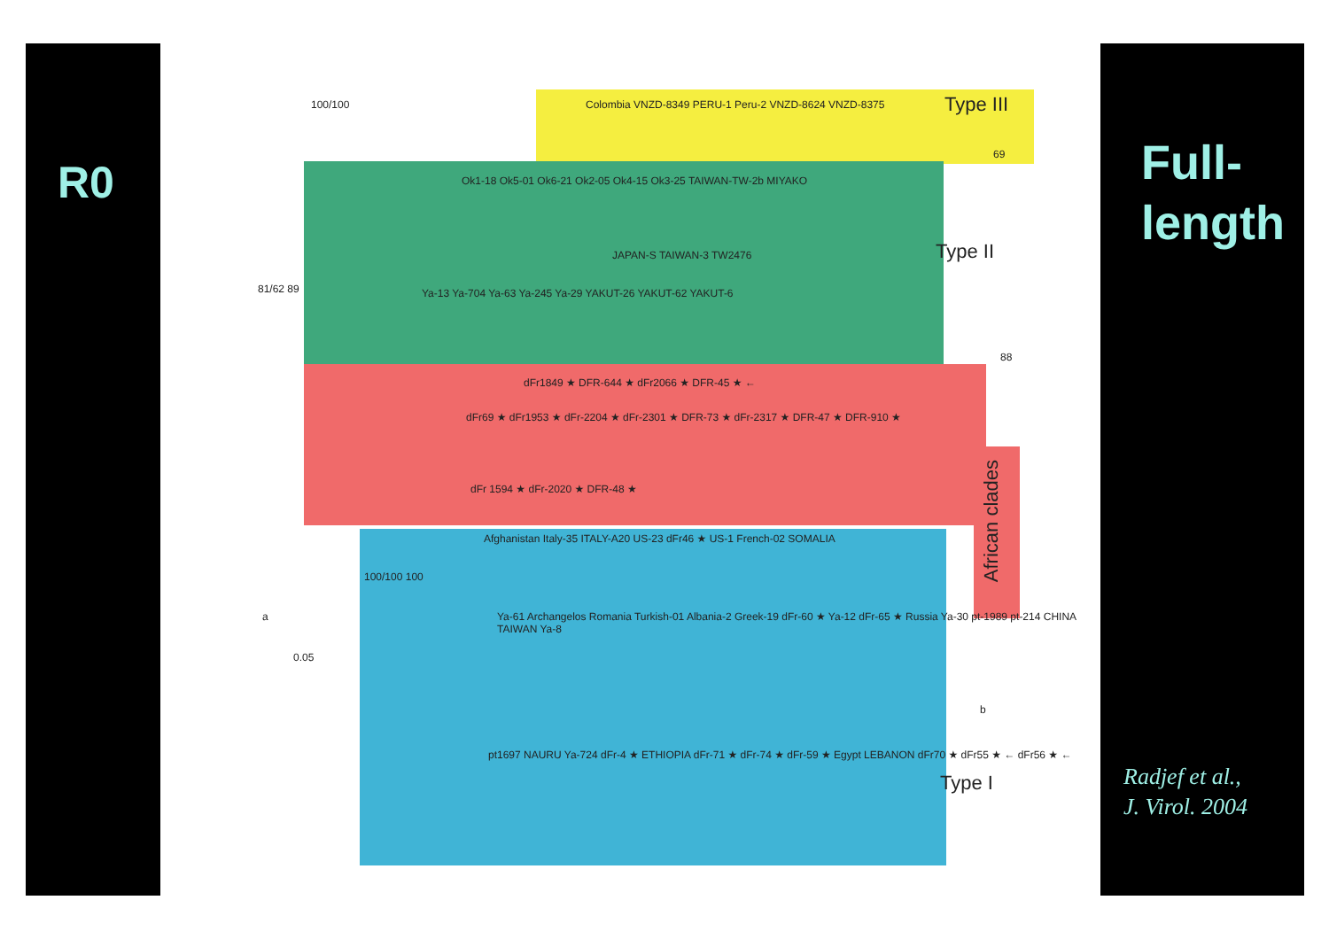R0
Type III
Type II
Type I
African clades
100/100 Colombia VNZD-8349 PERU-1 Peru-2 VNZD-8624 VNZD-8375
Ok1-18 Ok5-01 Ok6-21 Ok2-05 Ok4-15 Ok3-25 TAIWAN-TW-2b MIYAKO
JAPAN-S TAIWAN-3 TW2476
Ya-13 Ya-704 Ya-63 Ya-245 Ya-29 YAKUT-26 YAKUT-62 YAKUT-6
dFr1849 ★ DFR-644 ★ dFr2066 ★ DFR-45 ★ ←
dFr69 ★ dFr1953 ★ dFr-2204 ★ dFr-2301 ★ DFR-73 ★ dFr-2317 ★ DFR-47 ★ DFR-910 ★
dFr 1594 ★ dFr-2020 ★ DFR-48 ★
Afghanistan Italy-35 ITALY-A20 US-23 dFr46 ★ US-1 French-02 SOMALIA
Ya-61 Archangelos Romania Turkish-01 Albania-2 Greek-19 dFr-60 ★ Ya-12 dFr-65 ★ Russia Ya-30 pt-1989 pt-214 CHINA TAIWAN Ya-8
pt1697 NAURU Ya-724 dFr-4 ★ ETHIOPIA dFr-71 ★ dFr-74 ★ dFr-59 ★ Egypt LEBANON dFr70 ★ dFr55 ★ ← dFr56 ★ ←
81/62 89
a
0.05
b
100/100 100
69
88
Full-
length
Radjef et al.,
J. Virol. 2004